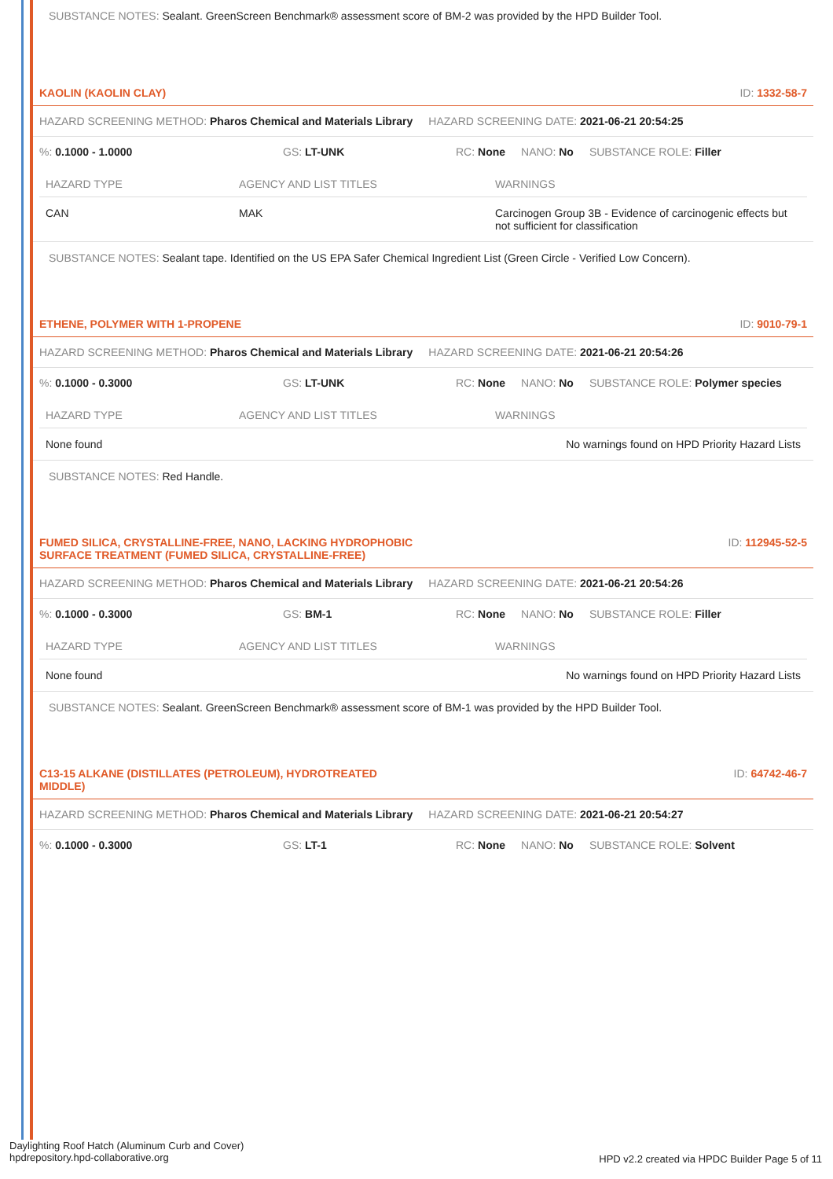SUBSTANCE NOTES: Sealant. GreenScreen Benchmark® assessment score of BM-2 was provided by the HPD Builder Tool.
KAOLIN (KAOLIN CLAY) ID: 1332-58-7
HAZARD SCREENING METHOD: Pharos Chemical and Materials Library HAZARD SCREENING DATE: 2021-06-21 20:54:25
%: 0.1000 - 1.0000 GS: LT-UNK RC: None NANO: No SUBSTANCE ROLE: Filler
| HAZARD TYPE | AGENCY AND LIST TITLES | WARNINGS |
| --- | --- | --- |
| CAN | MAK | Carcinogen Group 3B - Evidence of carcinogenic effects but not sufficient for classification |
SUBSTANCE NOTES: Sealant tape. Identified on the US EPA Safer Chemical Ingredient List (Green Circle - Verified Low Concern).
ETHENE, POLYMER WITH 1-PROPENE ID: 9010-79-1
HAZARD SCREENING METHOD: Pharos Chemical and Materials Library HAZARD SCREENING DATE: 2021-06-21 20:54:26
%: 0.1000 - 0.3000 GS: LT-UNK RC: None NANO: No SUBSTANCE ROLE: Polymer species
| HAZARD TYPE | AGENCY AND LIST TITLES | WARNINGS |
| --- | --- | --- |
| None found | | No warnings found on HPD Priority Hazard Lists |
SUBSTANCE NOTES: Red Handle.
FUMED SILICA, CRYSTALLINE-FREE, NANO, LACKING HYDROPHOBIC
SURFACE TREATMENT (FUMED SILICA, CRYSTALLINE-FREE) ID: 112945-52-5
HAZARD SCREENING METHOD: Pharos Chemical and Materials Library HAZARD SCREENING DATE: 2021-06-21 20:54:26
%: 0.1000 - 0.3000 GS: BM-1 RC: None NANO: No SUBSTANCE ROLE: Filler
| HAZARD TYPE | AGENCY AND LIST TITLES | WARNINGS |
| --- | --- | --- |
| None found | | No warnings found on HPD Priority Hazard Lists |
SUBSTANCE NOTES: Sealant. GreenScreen Benchmark® assessment score of BM-1 was provided by the HPD Builder Tool.
C13-15 ALKANE (DISTILLATES (PETROLEUM), HYDROTREATED
MIDDLE) ID: 64742-46-7
HAZARD SCREENING METHOD: Pharos Chemical and Materials Library HAZARD SCREENING DATE: 2021-06-21 20:54:27
%: 0.1000 - 0.3000 GS: LT-1 RC: None NANO: No SUBSTANCE ROLE: Solvent
Daylighting Roof Hatch (Aluminum Curb and Cover)
hpdrepository.hpd-collaborative.org
HPD v2.2 created via HPDC Builder Page 5 of 11